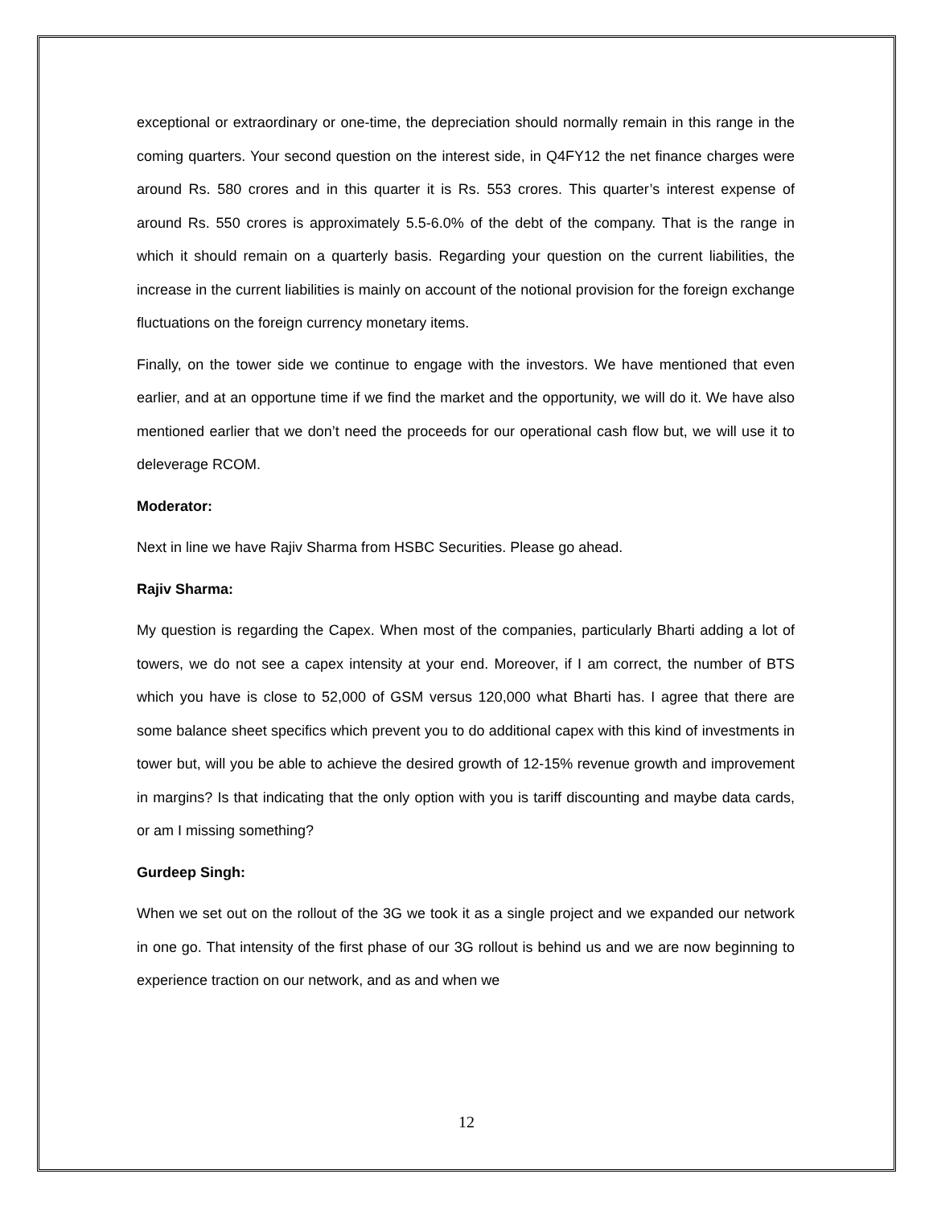exceptional or extraordinary or one-time, the depreciation should normally remain in this range in the coming quarters. Your second question on the interest side, in Q4FY12 the net finance charges were around Rs. 580 crores and in this quarter it is Rs. 553 crores. This quarter’s interest expense of around Rs. 550 crores is approximately 5.5-6.0% of the debt of the company. That is the range in which it should remain on a quarterly basis. Regarding your question on the current liabilities, the increase in the current liabilities is mainly on account of the notional provision for the foreign exchange fluctuations on the foreign currency monetary items.
Finally, on the tower side we continue to engage with the investors. We have mentioned that even earlier, and at an opportune time if we find the market and the opportunity, we will do it. We have also mentioned earlier that we don’t need the proceeds for our operational cash flow but, we will use it to deleverage RCOM.
Moderator:
Next in line we have Rajiv Sharma from HSBC Securities. Please go ahead.
Rajiv Sharma:
My question is regarding the Capex. When most of the companies, particularly Bharti adding a lot of towers, we do not see a capex intensity at your end. Moreover, if I am correct, the number of BTS which you have is close to 52,000 of GSM versus 120,000 what Bharti has. I agree that there are some balance sheet specifics which prevent you to do additional capex with this kind of investments in tower but, will you be able to achieve the desired growth of 12-15% revenue growth and improvement in margins? Is that indicating that the only option with you is tariff discounting and maybe data cards, or am I missing something?
Gurdeep Singh:
When we set out on the rollout of the 3G we took it as a single project and we expanded our network in one go. That intensity of the first phase of our 3G rollout is behind us and we are now beginning to experience traction on our network, and as and when we
12